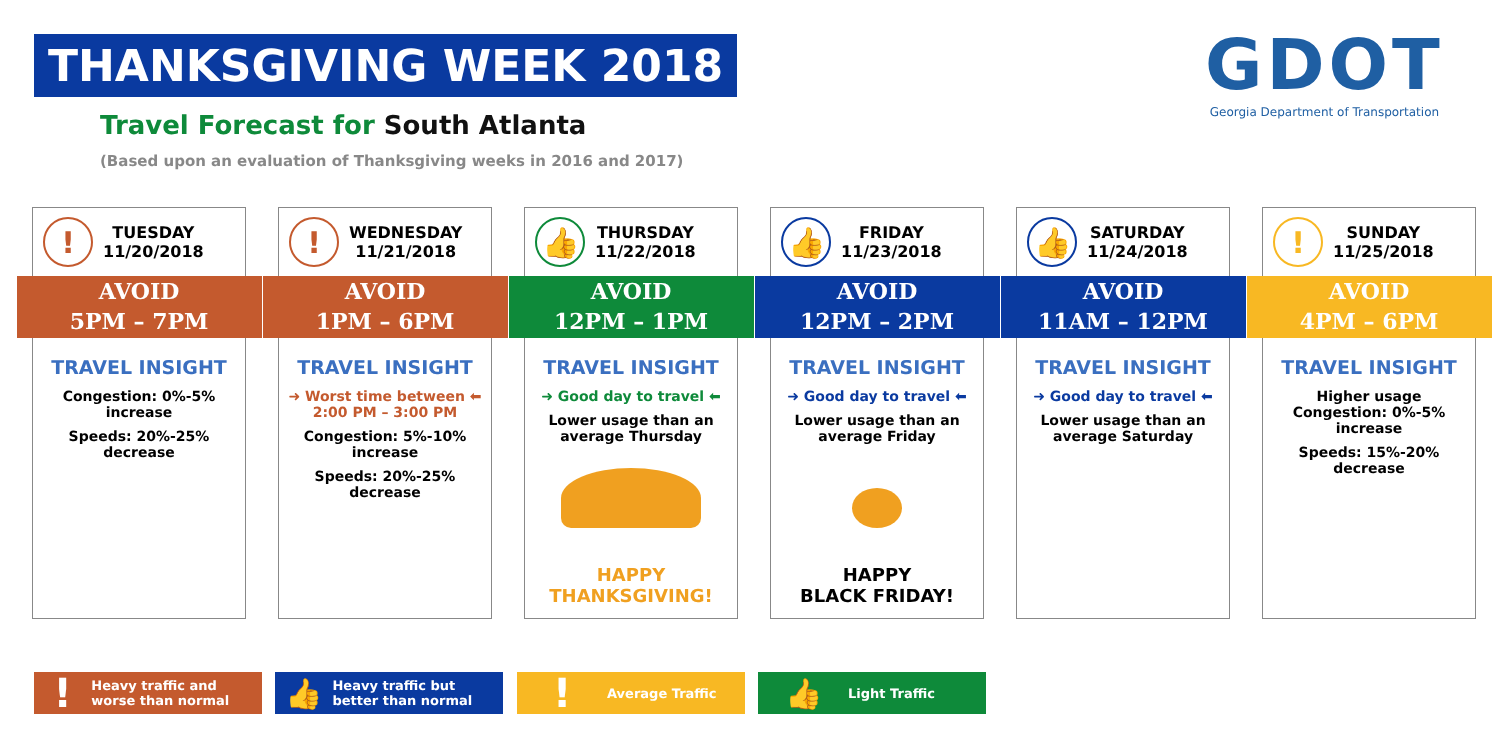THANKSGIVING WEEK 2018
Travel Forecast for South Atlanta
(Based upon an evaluation of Thanksgiving weeks in 2016 and 2017)
GDOT
Georgia Department of Transportation
!
TUESDAY
11/20/2018
AVOID
5PM – 7PM
TRAVEL INSIGHT
Congestion: 0%-5% increase
Speeds: 20%-25% decrease
!
WEDNESDAY
11/21/2018
AVOID
1PM – 6PM
TRAVEL INSIGHT
➜ Worst time between ⬅
2:00 PM – 3:00 PM
Congestion: 5%-10% increase
Speeds: 20%-25% decrease
👍
THURSDAY
11/22/2018
AVOID
12PM – 1PM
TRAVEL INSIGHT
➜ Good day to travel ⬅
Lower usage than an average Thursday
HAPPY
THANKSGIVING!
👍
FRIDAY
11/23/2018
AVOID
12PM – 2PM
TRAVEL INSIGHT
➜ Good day to travel ⬅
Lower usage than an average Friday
HAPPY
BLACK FRIDAY!
👍
SATURDAY
11/24/2018
AVOID
11AM – 12PM
TRAVEL INSIGHT
➜ Good day to travel ⬅
Lower usage than an average Saturday
!
SUNDAY
11/25/2018
AVOID
4PM – 6PM
TRAVEL INSIGHT
Higher usage
Congestion: 0%-5% increase
Speeds: 15%-20% decrease
! Heavy traffic and worse than normal
👍 Heavy traffic but better than normal
! Average Traffic 👍 Light Traffic